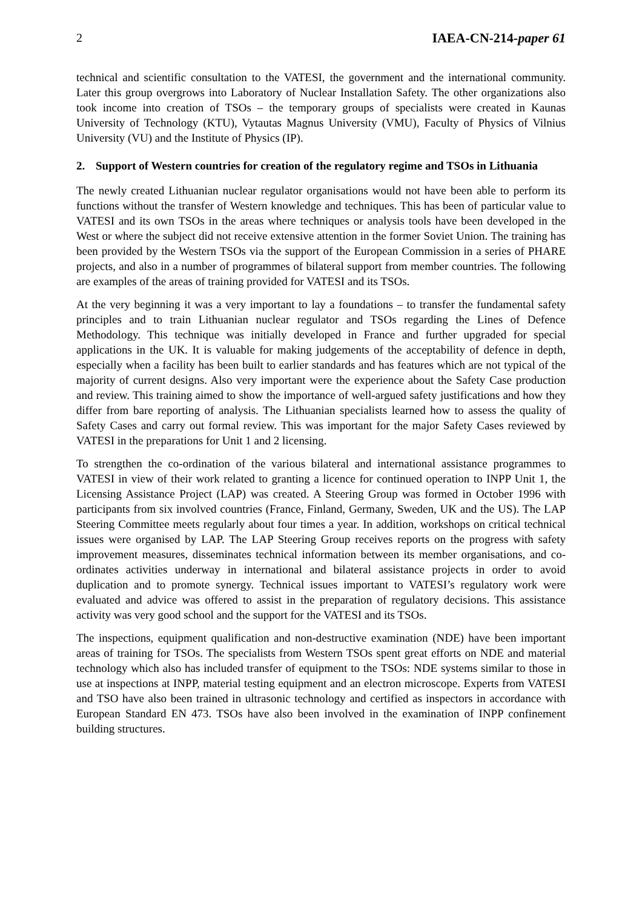2 IAEA-CN-214-paper 61
technical and scientific consultation to the VATESI, the government and the international community. Later this group overgrows into Laboratory of Nuclear Installation Safety. The other organizations also took income into creation of TSOs – the temporary groups of specialists were created in Kaunas University of Technology (KTU), Vytautas Magnus University (VMU), Faculty of Physics of Vilnius University (VU) and the Institute of Physics (IP).
2. Support of Western countries for creation of the regulatory regime and TSOs in Lithuania
The newly created Lithuanian nuclear regulator organisations would not have been able to perform its functions without the transfer of Western knowledge and techniques. This has been of particular value to VATESI and its own TSOs in the areas where techniques or analysis tools have been developed in the West or where the subject did not receive extensive attention in the former Soviet Union. The training has been provided by the Western TSOs via the support of the European Commission in a series of PHARE projects, and also in a number of programmes of bilateral support from member countries. The following are examples of the areas of training provided for VATESI and its TSOs.
At the very beginning it was a very important to lay a foundations – to transfer the fundamental safety principles and to train Lithuanian nuclear regulator and TSOs regarding the Lines of Defence Methodology. This technique was initially developed in France and further upgraded for special applications in the UK. It is valuable for making judgements of the acceptability of defence in depth, especially when a facility has been built to earlier standards and has features which are not typical of the majority of current designs. Also very important were the experience about the Safety Case production and review. This training aimed to show the importance of well-argued safety justifications and how they differ from bare reporting of analysis. The Lithuanian specialists learned how to assess the quality of Safety Cases and carry out formal review. This was important for the major Safety Cases reviewed by VATESI in the preparations for Unit 1 and 2 licensing.
To strengthen the co-ordination of the various bilateral and international assistance programmes to VATESI in view of their work related to granting a licence for continued operation to INPP Unit 1, the Licensing Assistance Project (LAP) was created. A Steering Group was formed in October 1996 with participants from six involved countries (France, Finland, Germany, Sweden, UK and the US). The LAP Steering Committee meets regularly about four times a year. In addition, workshops on critical technical issues were organised by LAP. The LAP Steering Group receives reports on the progress with safety improvement measures, disseminates technical information between its member organisations, and co-ordinates activities underway in international and bilateral assistance projects in order to avoid duplication and to promote synergy. Technical issues important to VATESI’s regulatory work were evaluated and advice was offered to assist in the preparation of regulatory decisions. This assistance activity was very good school and the support for the VATESI and its TSOs.
The inspections, equipment qualification and non-destructive examination (NDE) have been important areas of training for TSOs. The specialists from Western TSOs spent great efforts on NDE and material technology which also has included transfer of equipment to the TSOs: NDE systems similar to those in use at inspections at INPP, material testing equipment and an electron microscope. Experts from VATESI and TSO have also been trained in ultrasonic technology and certified as inspectors in accordance with European Standard EN 473. TSOs have also been involved in the examination of INPP confinement building structures.